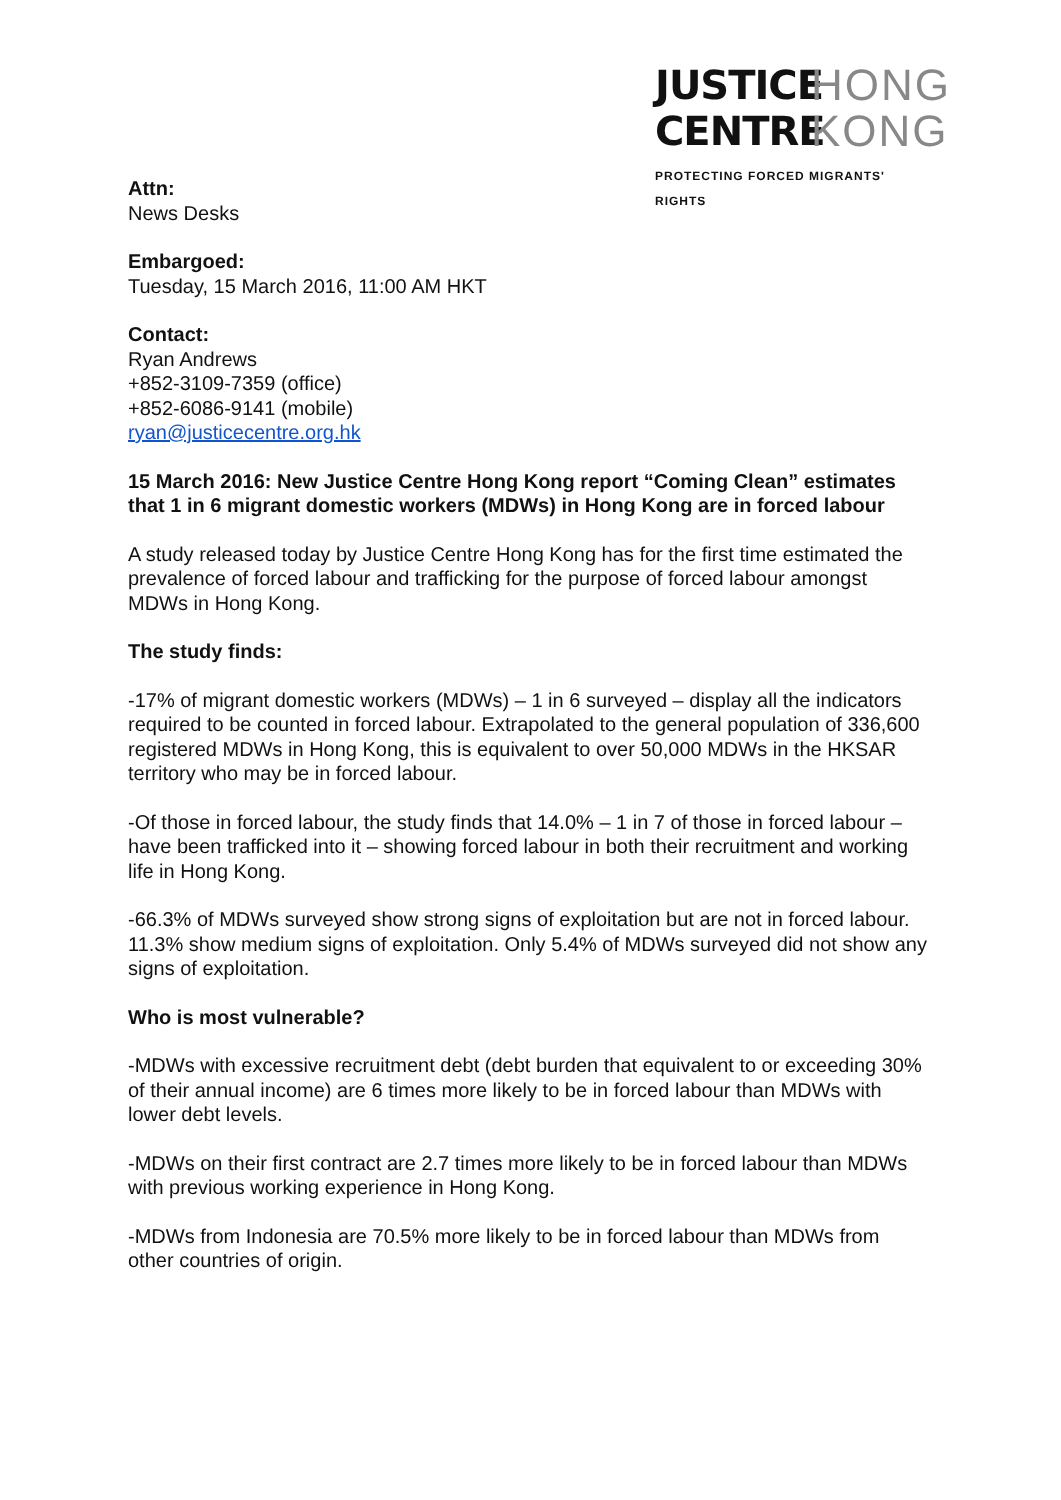JUSTICE HONG
CENTRE KONG
PROTECTING FORCED MIGRANTS' RIGHTS
Attn:
News Desks
Embargoed:
Tuesday, 15 March 2016, 11:00 AM HKT
Contact:
Ryan Andrews
+852-3109-7359 (office)
+852-6086-9141 (mobile)
ryan@justicecentre.org.hk
15 March 2016: New Justice Centre Hong Kong report “Coming Clean” estimates that 1 in 6 migrant domestic workers (MDWs) in Hong Kong are in forced labour
A study released today by Justice Centre Hong Kong has for the first time estimated the prevalence of forced labour and trafficking for the purpose of forced labour amongst MDWs in Hong Kong.
The study finds:
-17% of migrant domestic workers (MDWs) – 1 in 6 surveyed – display all the indicators required to be counted in forced labour. Extrapolated to the general population of 336,600 registered MDWs in Hong Kong, this is equivalent to over 50,000 MDWs in the HKSAR territory who may be in forced labour.
-Of those in forced labour, the study finds that 14.0% – 1 in 7 of those in forced labour – have been trafficked into it – showing forced labour in both their recruitment and working life in Hong Kong.
-66.3% of MDWs surveyed show strong signs of exploitation but are not in forced labour. 11.3% show medium signs of exploitation. Only 5.4% of MDWs surveyed did not show any signs of exploitation.
Who is most vulnerable?
-MDWs with excessive recruitment debt (debt burden that equivalent to or exceeding 30% of their annual income) are 6 times more likely to be in forced labour than MDWs with lower debt levels.
-MDWs on their first contract are 2.7 times more likely to be in forced labour than MDWs with previous working experience in Hong Kong.
-MDWs from Indonesia are 70.5% more likely to be in forced labour than MDWs from other countries of origin.